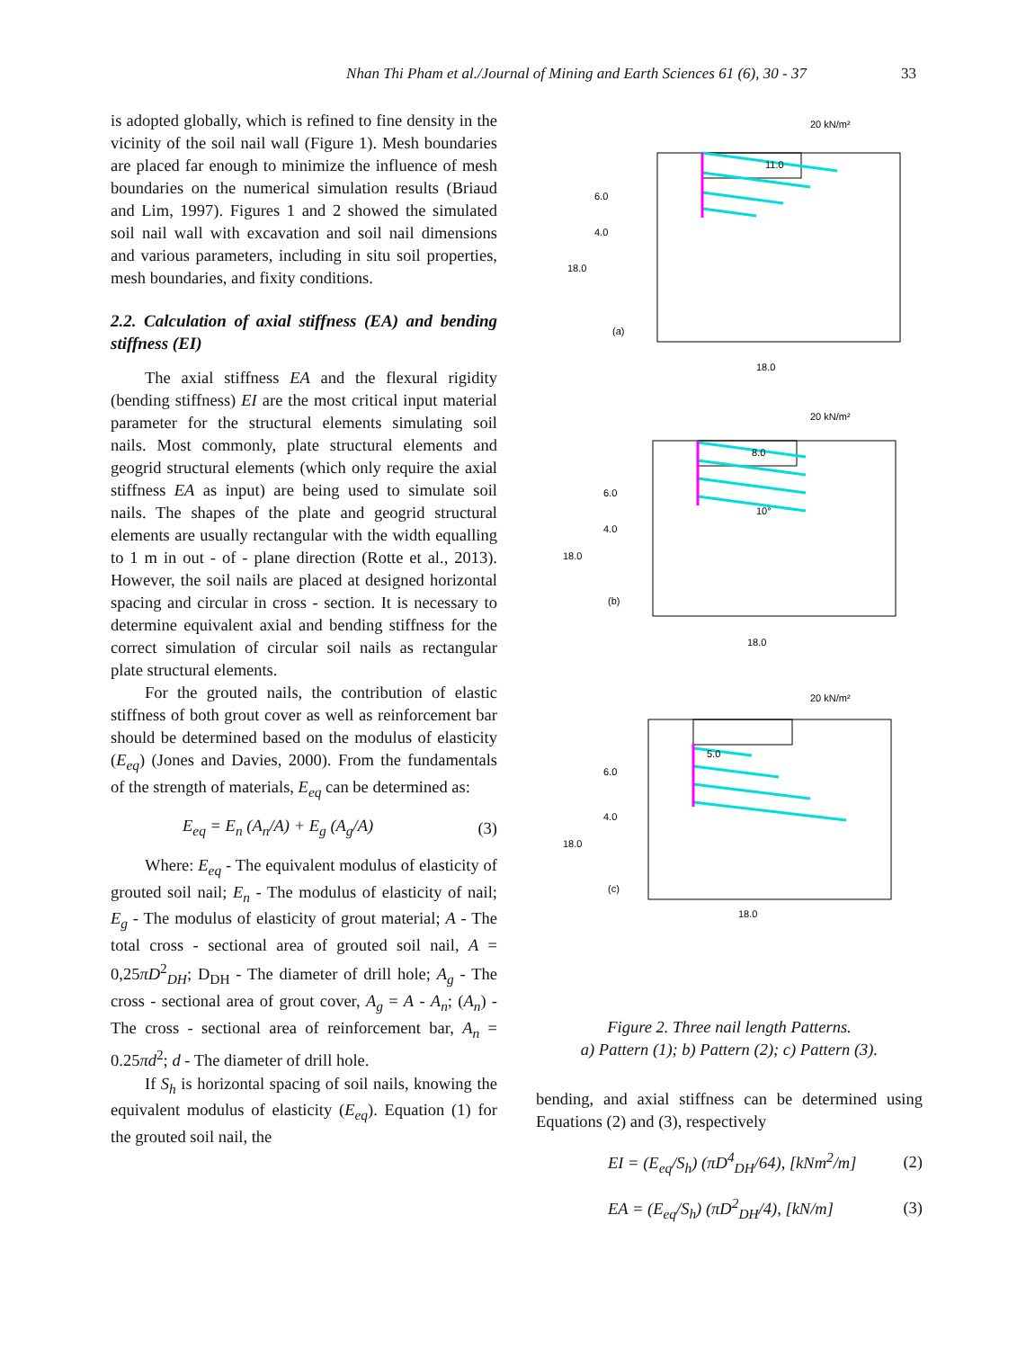Nhan Thi Pham et al./Journal of Mining and Earth Sciences 61 (6), 30 - 37 33
is adopted globally, which is refined to fine density in the vicinity of the soil nail wall (Figure 1). Mesh boundaries are placed far enough to minimize the influence of mesh boundaries on the numerical simulation results (Briaud and Lim, 1997). Figures 1 and 2 showed the simulated soil nail wall with excavation and soil nail dimensions and various parameters, including in situ soil properties, mesh boundaries, and fixity conditions.
2.2. Calculation of axial stiffness (EA) and bending stiffness (EI)
The axial stiffness EA and the flexural rigidity (bending stiffness) EI are the most critical input material parameter for the structural elements simulating soil nails. Most commonly, plate structural elements and geogrid structural elements (which only require the axial stiffness EA as input) are being used to simulate soil nails. The shapes of the plate and geogrid structural elements are usually rectangular with the width equalling to 1 m in out - of - plane direction (Rotte et al., 2013). However, the soil nails are placed at designed horizontal spacing and circular in cross - section. It is necessary to determine equivalent axial and bending stiffness for the correct simulation of circular soil nails as rectangular plate structural elements.
For the grouted nails, the contribution of elastic stiffness of both grout cover as well as reinforcement bar should be determined based on the modulus of elasticity (E<sub>eq</sub>) (Jones and Davies, 2000). From the fundamentals of the strength of materials, E<sub>eq</sub> can be determined as:
E<sub>eq</sub> = E<sub>n</sub> (A<sub>n</sub>/A) + E<sub>g</sub> (A<sub>g</sub>/A) (3)
Where: E<sub>eq</sub> - The equivalent modulus of elasticity of grouted soil nail; E<sub>n</sub> - The modulus of elasticity of nail; E<sub>g</sub> - The modulus of elasticity of grout material; A - The total cross - sectional area of grouted soil nail, A = 0,25πD<sup>2</sup><sub>DH</sub>; D<sub>DH</sub> - The diameter of drill hole; A<sub>g</sub> - The cross - sectional area of grout cover, A<sub>g</sub> = A - A<sub>n</sub>; (A<sub>n</sub>) - The cross - sectional area of reinforcement bar, A<sub>n</sub> = 0.25πd<sup>2</sup>; d - The diameter of drill hole.
If S<sub>h</sub> is horizontal spacing of soil nails, knowing the equivalent modulus of elasticity (E<sub>eq</sub>). Equation (1) for the grouted soil nail, the
20 kN/m²
11.0
6.0
18.0
4.0
(a)
18.0
20 kN/m²
8.0
10°
6.0
18.0
4.0
(b)
18.0
20 kN/m²
5.0
6.0
18.0
4.0
(c)
18.0
Figure 2. Three nail length Patterns.
a) Pattern (1); b) Pattern (2); c) Pattern (3).
bending, and axial stiffness can be determined using Equations (2) and (3), respectively
EI = (E<sub>eq</sub>/S<sub>h</sub>) (πD<sup>4</sup><sub>DH</sub>/64), [kNm<sup>2</sup>/m] (2)
EA = (E<sub>eq</sub>/S<sub>h</sub>) (πD<sup>2</sup><sub>DH</sub>/4), [kN/m] (3)